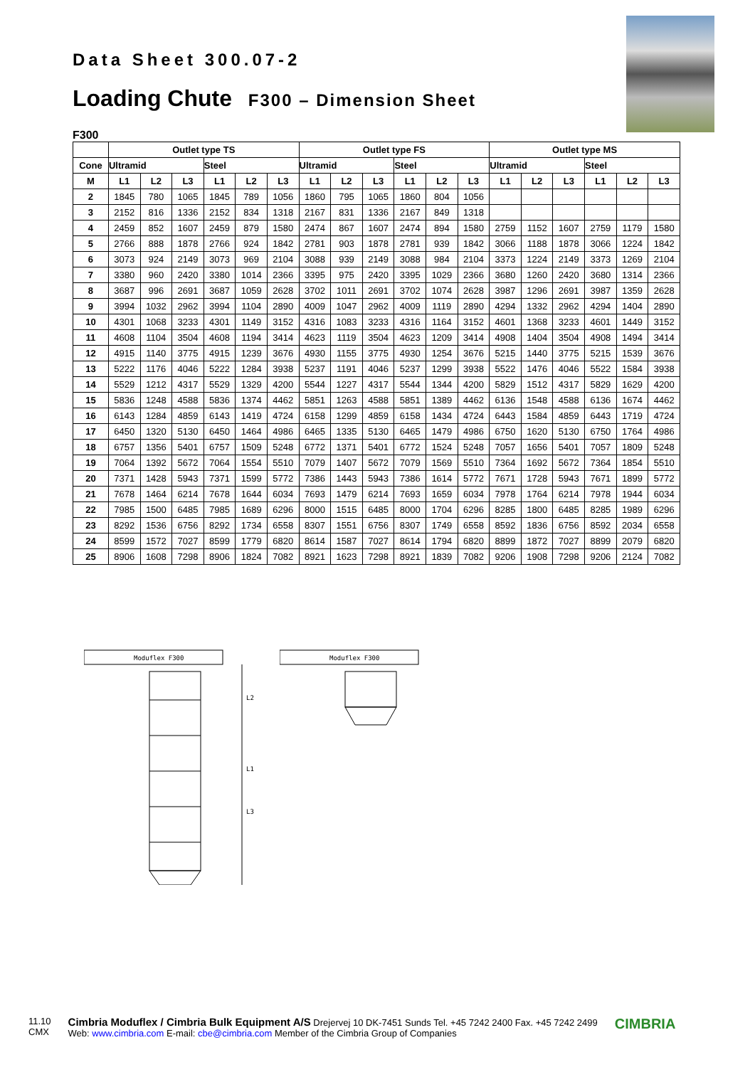Data Sheet 300.07-2
Loading Chute F300 – Dimension Sheet
F300
| | Outlet type TS | | | | | | Outlet type FS | | | | | | Outlet type MS | | | | | |
| --- | --- | --- | --- | --- | --- | --- | --- | --- | --- | --- | --- | --- | --- | --- | --- | --- | --- | --- |
| Cone | Ultramid | | | Steel | | | Ultramid | | | Steel | | | Ultramid | | | Steel | | |
| M | L1 | L2 | L3 | L1 | L2 | L3 | L1 | L2 | L3 | L1 | L2 | L3 | L1 | L2 | L3 | L1 | L2 | L3 |
| 2 | 1845 | 780 | 1065 | 1845 | 789 | 1056 | 1860 | 795 | 1065 | 1860 | 804 | 1056 | | | | | | |
| 3 | 2152 | 816 | 1336 | 2152 | 834 | 1318 | 2167 | 831 | 1336 | 2167 | 849 | 1318 | | | | | | |
| 4 | 2459 | 852 | 1607 | 2459 | 879 | 1580 | 2474 | 867 | 1607 | 2474 | 894 | 1580 | 2759 | 1152 | 1607 | 2759 | 1179 | 1580 |
| 5 | 2766 | 888 | 1878 | 2766 | 924 | 1842 | 2781 | 903 | 1878 | 2781 | 939 | 1842 | 3066 | 1188 | 1878 | 3066 | 1224 | 1842 |
| 6 | 3073 | 924 | 2149 | 3073 | 969 | 2104 | 3088 | 939 | 2149 | 3088 | 984 | 2104 | 3373 | 1224 | 2149 | 3373 | 1269 | 2104 |
| 7 | 3380 | 960 | 2420 | 3380 | 1014 | 2366 | 3395 | 975 | 2420 | 3395 | 1029 | 2366 | 3680 | 1260 | 2420 | 3680 | 1314 | 2366 |
| 8 | 3687 | 996 | 2691 | 3687 | 1059 | 2628 | 3702 | 1011 | 2691 | 3702 | 1074 | 2628 | 3987 | 1296 | 2691 | 3987 | 1359 | 2628 |
| 9 | 3994 | 1032 | 2962 | 3994 | 1104 | 2890 | 4009 | 1047 | 2962 | 4009 | 1119 | 2890 | 4294 | 1332 | 2962 | 4294 | 1404 | 2890 |
| 10 | 4301 | 1068 | 3233 | 4301 | 1149 | 3152 | 4316 | 1083 | 3233 | 4316 | 1164 | 3152 | 4601 | 1368 | 3233 | 4601 | 1449 | 3152 |
| 11 | 4608 | 1104 | 3504 | 4608 | 1194 | 3414 | 4623 | 1119 | 3504 | 4623 | 1209 | 3414 | 4908 | 1404 | 3504 | 4908 | 1494 | 3414 |
| 12 | 4915 | 1140 | 3775 | 4915 | 1239 | 3676 | 4930 | 1155 | 3775 | 4930 | 1254 | 3676 | 5215 | 1440 | 3775 | 5215 | 1539 | 3676 |
| 13 | 5222 | 1176 | 4046 | 5222 | 1284 | 3938 | 5237 | 1191 | 4046 | 5237 | 1299 | 3938 | 5522 | 1476 | 4046 | 5522 | 1584 | 3938 |
| 14 | 5529 | 1212 | 4317 | 5529 | 1329 | 4200 | 5544 | 1227 | 4317 | 5544 | 1344 | 4200 | 5829 | 1512 | 4317 | 5829 | 1629 | 4200 |
| 15 | 5836 | 1248 | 4588 | 5836 | 1374 | 4462 | 5851 | 1263 | 4588 | 5851 | 1389 | 4462 | 6136 | 1548 | 4588 | 6136 | 1674 | 4462 |
| 16 | 6143 | 1284 | 4859 | 6143 | 1419 | 4724 | 6158 | 1299 | 4859 | 6158 | 1434 | 4724 | 6443 | 1584 | 4859 | 6443 | 1719 | 4724 |
| 17 | 6450 | 1320 | 5130 | 6450 | 1464 | 4986 | 6465 | 1335 | 5130 | 6465 | 1479 | 4986 | 6750 | 1620 | 5130 | 6750 | 1764 | 4986 |
| 18 | 6757 | 1356 | 5401 | 6757 | 1509 | 5248 | 6772 | 1371 | 5401 | 6772 | 1524 | 5248 | 7057 | 1656 | 5401 | 7057 | 1809 | 5248 |
| 19 | 7064 | 1392 | 5672 | 7064 | 1554 | 5510 | 7079 | 1407 | 5672 | 7079 | 1569 | 5510 | 7364 | 1692 | 5672 | 7364 | 1854 | 5510 |
| 20 | 7371 | 1428 | 5943 | 7371 | 1599 | 5772 | 7386 | 1443 | 5943 | 7386 | 1614 | 5772 | 7671 | 1728 | 5943 | 7671 | 1899 | 5772 |
| 21 | 7678 | 1464 | 6214 | 7678 | 1644 | 6034 | 7693 | 1479 | 6214 | 7693 | 1659 | 6034 | 7978 | 1764 | 6214 | 7978 | 1944 | 6034 |
| 22 | 7985 | 1500 | 6485 | 7985 | 1689 | 6296 | 8000 | 1515 | 6485 | 8000 | 1704 | 6296 | 8285 | 1800 | 6485 | 8285 | 1989 | 6296 |
| 23 | 8292 | 1536 | 6756 | 8292 | 1734 | 6558 | 8307 | 1551 | 6756 | 8307 | 1749 | 6558 | 8592 | 1836 | 6756 | 8592 | 2034 | 6558 |
| 24 | 8599 | 1572 | 7027 | 8599 | 1779 | 6820 | 8614 | 1587 | 7027 | 8614 | 1794 | 6820 | 8899 | 1872 | 7027 | 8899 | 2079 | 6820 |
| 25 | 8906 | 1608 | 7298 | 8906 | 1824 | 7082 | 8921 | 1623 | 7298 | 8921 | 1839 | 7082 | 9206 | 1908 | 7298 | 9206 | 2124 | 7082 |
Moduflex F300
L2
L1
L3
Moduflex F300
11.10
CMX
Cimbria Moduflex / Cimbria Bulk Equipment A/S Drejervej 10 DK-7451 Sunds Tel. +45 7242 2400 Fax. +45 7242 2499
Web: www.cimbria.com E-mail: cbe@cimbria.com Member of the Cimbria Group of Companies
CIMBRIA